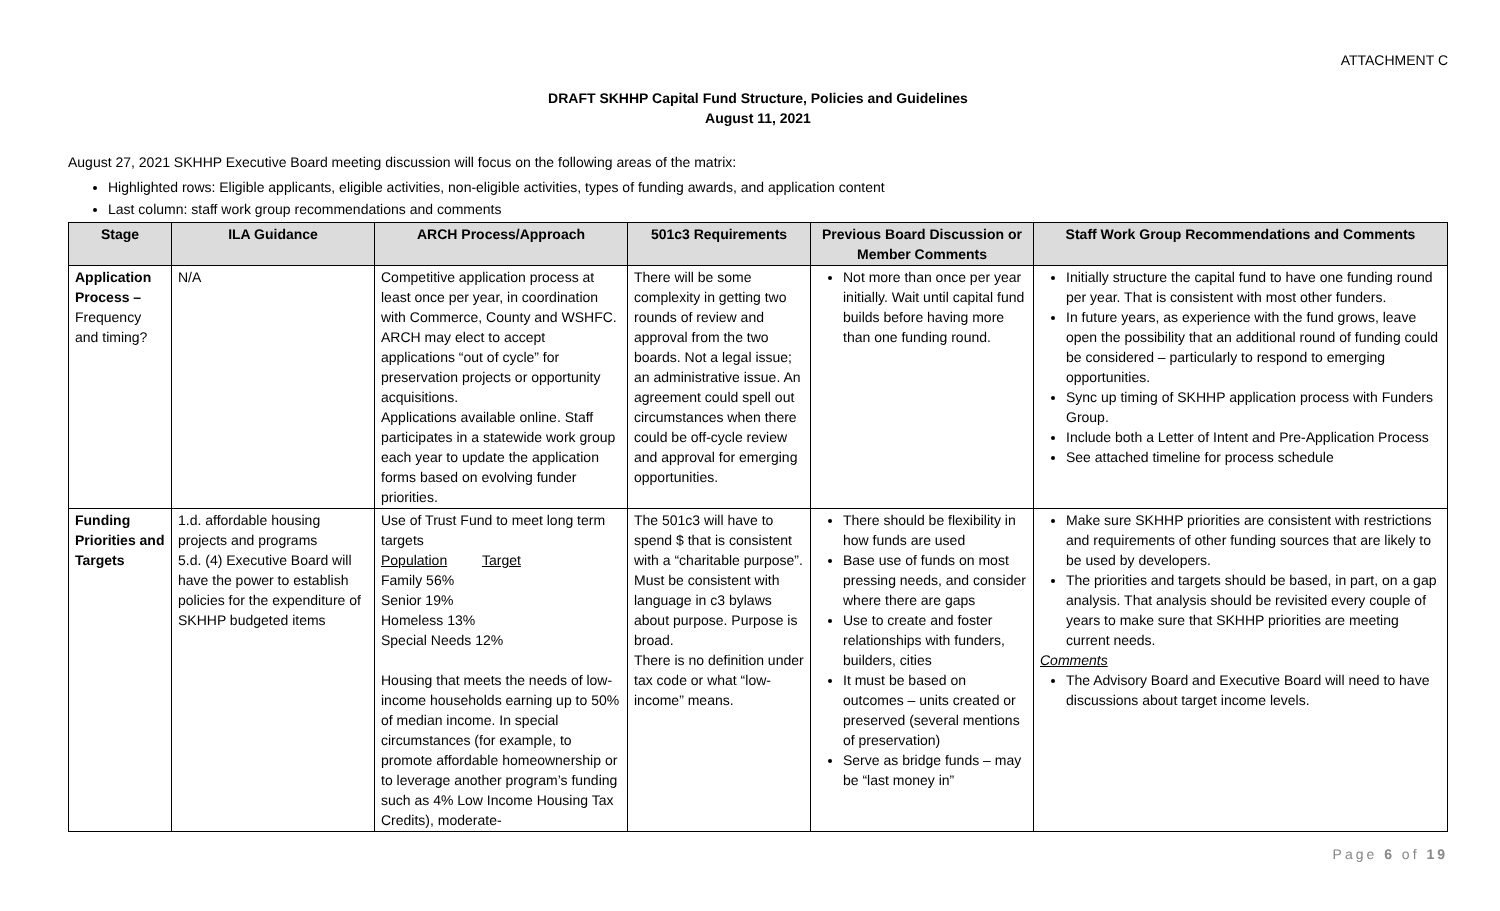ATTACHMENT C
DRAFT SKHHP Capital Fund Structure, Policies and Guidelines
August 11, 2021
August 27, 2021 SKHHP Executive Board meeting discussion will focus on the following areas of the matrix:
Highlighted rows: Eligible applicants, eligible activities, non-eligible activities, types of funding awards, and application content
Last column: staff work group recommendations and comments
| Stage | ILA Guidance | ARCH Process/Approach | 501c3 Requirements | Previous Board Discussion or Member Comments | Staff Work Group Recommendations and Comments |
| --- | --- | --- | --- | --- | --- |
| Application Process – Frequency and timing? | N/A | Competitive application process at least once per year, in coordination with Commerce, County and WSHFC. ARCH may elect to accept applications “out of cycle” for preservation projects or opportunity acquisitions. Applications available online. Staff participates in a statewide work group each year to update the application forms based on evolving funder priorities. | There will be some complexity in getting two rounds of review and approval from the two boards. Not a legal issue; an administrative issue. An agreement could spell out circumstances when there could be off-cycle review and approval for emerging opportunities. | Not more than once per year initially. Wait until capital fund builds before having more than one funding round. | Initially structure the capital fund to have one funding round per year. That is consistent with most other funders. In future years, as experience with the fund grows, leave open the possibility that an additional round of funding could be considered – particularly to respond to emerging opportunities. Sync up timing of SKHHP application process with Funders Group. Include both a Letter of Intent and Pre-Application Process See attached timeline for process schedule |
| Funding Priorities and Targets | 1.d. affordable housing projects and programs 5.d. (4) Executive Board will have the power to establish policies for the expenditure of SKHHP budgeted items | Use of Trust Fund to meet long term targets Population Target Family 56% Senior 19% Homeless 13% Special Needs 12% Housing that meets the needs of low-income households earning up to 50% of median income. In special circumstances (for example, to promote affordable homeownership or to leverage another program’s funding such as 4% Low Income Housing Tax Credits), moderate- | The 501c3 will have to spend $ that is consistent with a “charitable purpose”. Must be consistent with language in c3 bylaws about purpose. Purpose is broad. There is no definition under tax code or what “low-income” means. | There should be flexibility in how funds are used Base use of funds on most pressing needs, and consider where there are gaps Use to create and foster relationships with funders, builders, cities It must be based on outcomes – units created or preserved (several mentions of preservation) Serve as bridge funds – may be “last money in” | Make sure SKHHP priorities are consistent with restrictions and requirements of other funding sources that are likely to be used by developers. The priorities and targets should be based, in part, on a gap analysis. That analysis should be revisited every couple of years to make sure that SKHHP priorities are meeting current needs. Comments The Advisory Board and Executive Board will need to have discussions about target income levels. |
Page 6 of 19